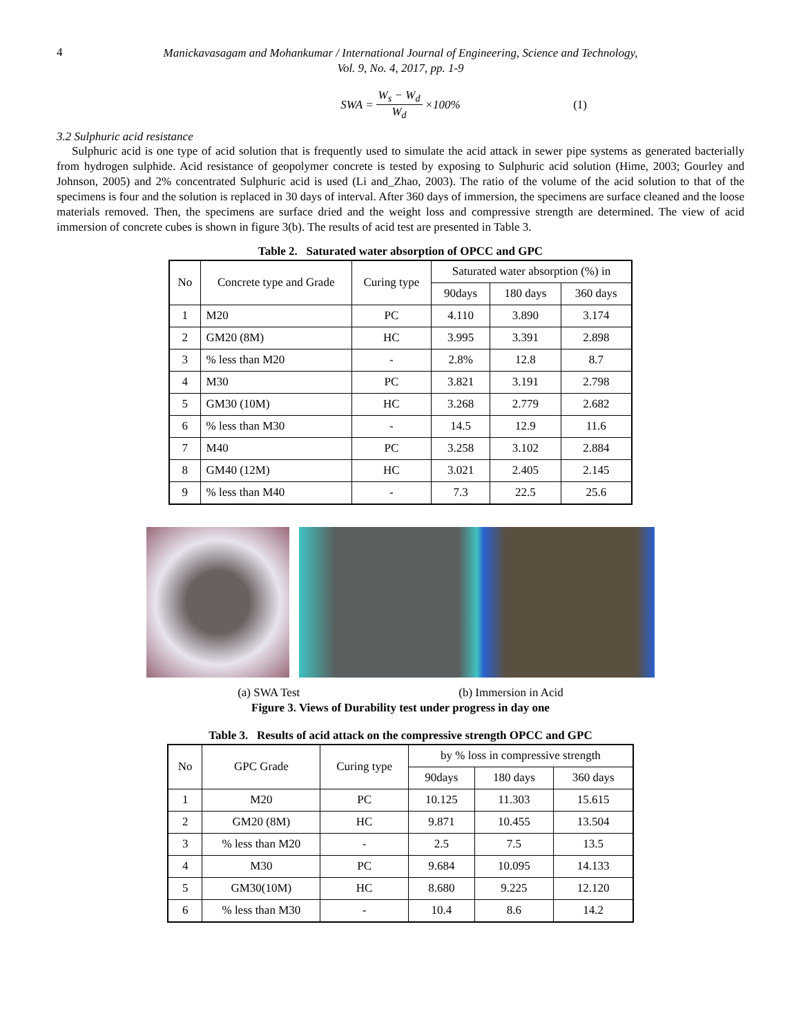4
Manickavasagam and Mohankumar / International Journal of Engineering, Science and Technology,
Vol. 9, No. 4, 2017, pp. 1-9
SWA = W<sub>s</sub> − W<sub>d</sub> W<sub>d</sub> ×100% (1)
3.2 Sulphuric acid resistance
Sulphuric acid is one type of acid solution that is frequently used to simulate the acid attack in sewer pipe systems as generated bacterially from hydrogen sulphide. Acid resistance of geopolymer concrete is tested by exposing to Sulphuric acid solution (Hime, 2003; Gourley and Johnson, 2005) and 2% concentrated Sulphuric acid is used (Li and_Zhao, 2003). The ratio of the volume of the acid solution to that of the specimens is four and the solution is replaced in 30 days of interval. After 360 days of immersion, the specimens are surface cleaned and the loose materials removed. Then, the specimens are surface dried and the weight loss and compressive strength are determined. The view of acid immersion of concrete cubes is shown in figure 3(b). The results of acid test are presented in Table 3.
Table 2. Saturated water absorption of OPCC and GPC
| No | Concrete type and Grade | Curing type | Saturated water absorption (%) in | | |
| --- | --- | --- | --- | --- | --- |
| | | | 90days | 180 days | 360 days |
| 1 | M20 | PC | 4.110 | 3.890 | 3.174 |
| 2 | GM20 (8M) | HC | 3.995 | 3.391 | 2.898 |
| 3 | % less than M20 | - | 2.8% | 12.8 | 8.7 |
| 4 | M30 | PC | 3.821 | 3.191 | 2.798 |
| 5 | GM30 (10M) | HC | 3.268 | 2.779 | 2.682 |
| 6 | % less than M30 | - | 14.5 | 12.9 | 11.6 |
| 7 | M40 | PC | 3.258 | 3.102 | 2.884 |
| 8 | GM40 (12M) | HC | 3.021 | 2.405 | 2.145 |
| 9 | % less than M40 | - | 7.3 | 22.5 | 25.6 |
(a) SWA Test (b) Immersion in Acid
Figure 3. Views of Durability test under progress in day one
Table 3. Results of acid attack on the compressive strength OPCC and GPC
| No | GPC Grade | Curing type | by % loss in compressive strength | | |
| --- | --- | --- | --- | --- | --- |
| | | | 90days | 180 days | 360 days |
| 1 | M20 | PC | 10.125 | 11.303 | 15.615 |
| 2 | GM20 (8M) | HC | 9.871 | 10.455 | 13.504 |
| 3 | % less than M20 | - | 2.5 | 7.5 | 13.5 |
| 4 | M30 | PC | 9.684 | 10.095 | 14.133 |
| 5 | GM30(10M) | HC | 8.680 | 9.225 | 12.120 |
| 6 | % less than M30 | - | 10.4 | 8.6 | 14.2 |